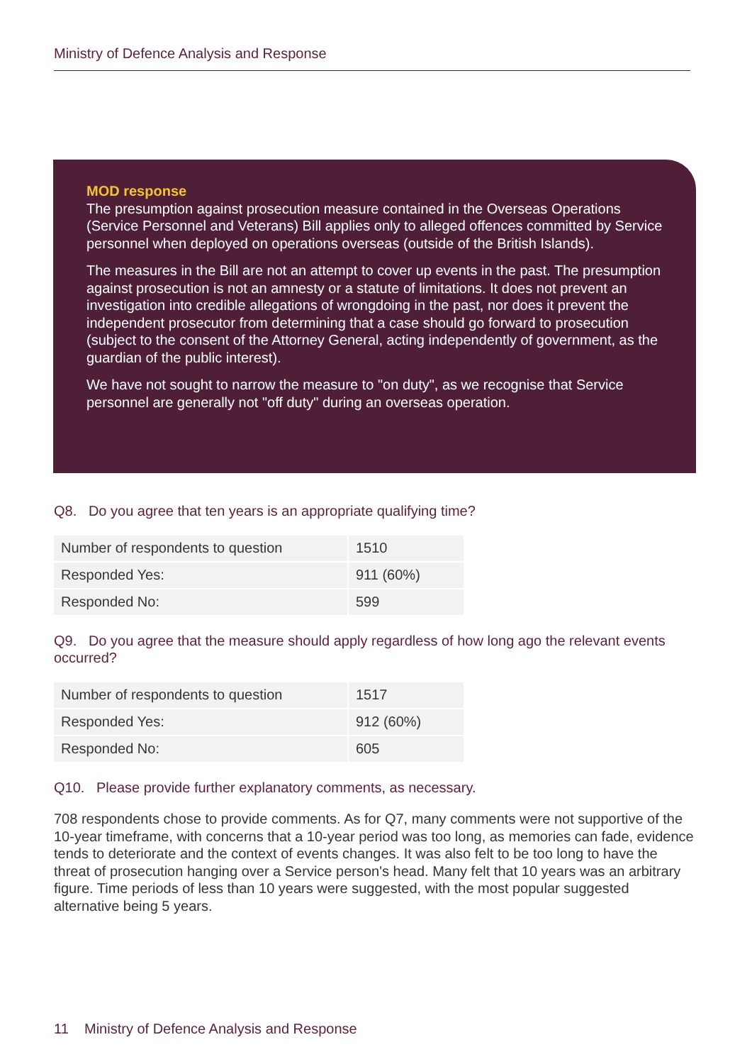Ministry of Defence Analysis and Response
MOD response
The presumption against prosecution measure contained in the Overseas Operations (Service Personnel and Veterans) Bill applies only to alleged offences committed by Service personnel when deployed on operations overseas (outside of the British Islands).
The measures in the Bill are not an attempt to cover up events in the past. The presumption against prosecution is not an amnesty or a statute of limitations. It does not prevent an investigation into credible allegations of wrongdoing in the past, nor does it prevent the independent prosecutor from determining that a case should go forward to prosecution (subject to the consent of the Attorney General, acting independently of government, as the guardian of the public interest).
We have not sought to narrow the measure to "on duty", as we recognise that Service personnel are generally not "off duty" during an overseas operation.
Q8. Do you agree that ten years is an appropriate qualifying time?
| Number of respondents to question | 1510 |
| Responded Yes: | 911 (60%) |
| Responded No: | 599 |
Q9. Do you agree that the measure should apply regardless of how long ago the relevant events occurred?
| Number of respondents to question | 1517 |
| Responded Yes: | 912 (60%) |
| Responded No: | 605 |
Q10. Please provide further explanatory comments, as necessary.
708 respondents chose to provide comments. As for Q7, many comments were not supportive of the 10-year timeframe, with concerns that a 10-year period was too long, as memories can fade, evidence tends to deteriorate and the context of events changes. It was also felt to be too long to have the threat of prosecution hanging over a Service person's head. Many felt that 10 years was an arbitrary figure. Time periods of less than 10 years were suggested, with the most popular suggested alternative being 5 years.
11 Ministry of Defence Analysis and Response